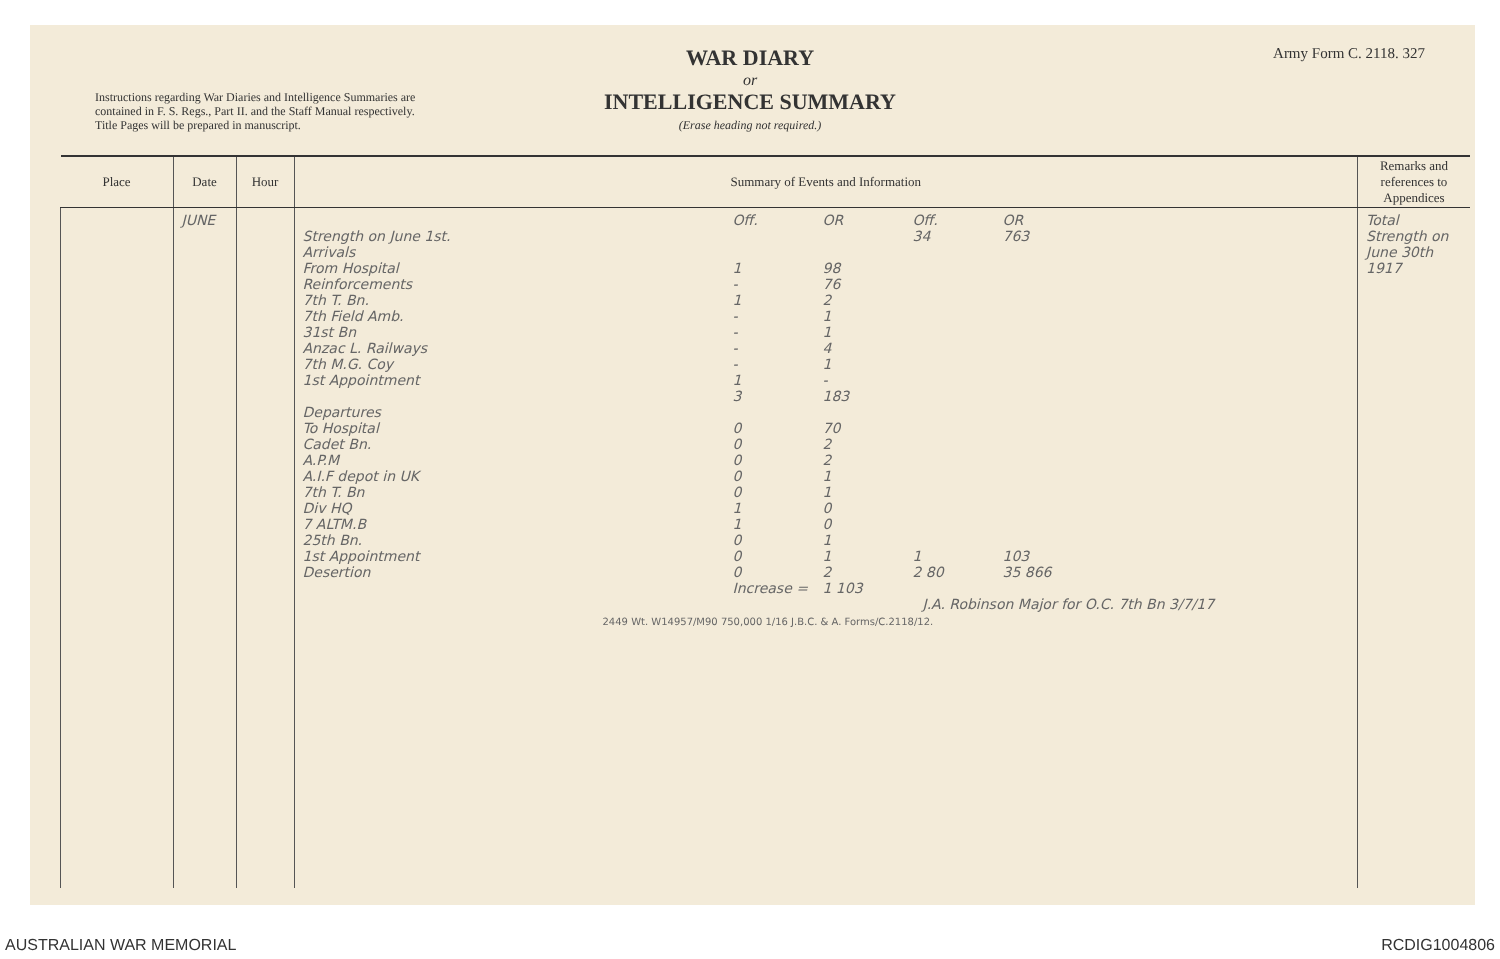Instructions regarding War Diaries and Intelligence Summaries are contained in F. S. Regs., Part II. and the Staff Manual respectively. Title Pages will be prepared in manuscript.
WAR DIARY
or
INTELLIGENCE SUMMARY
(Erase heading not required.)
Army Form C. 2118. 327
| Place | Date | Hour | Summary of Events and Information | Remarks and references to Appendices |
| --- | --- | --- | --- | --- |
| | JUNE | | Off. OR Off. OR Strength on June 1st. 34 763 Arrivals From Hospital 1 98 Reinforcements - 76 7th T. Bn. 1 2 7th Field Amb. - 1 31st Bn - 1 Anzac L. Railways - 4 7th M.G. Coy - 1 1st Appointment 1 - 3 183 Departures To Hospital 0 70 Cadet Bn. 0 2 A.P.M 0 2 A.I.F depot in UK 0 1 7th T. Bn 0 1 Div HQ 1 0 7 ALTM.B 1 0 25th Bn. 0 1 1st Appointment 0 1 1 103 Desertion 0 2 2 80 35 866 Increase = 1 103 J.A. Robinson Major for O.C. 7th Bn 3/7/17 2449 Wt. W14957/M90 750,000 1/16 J.B.C. & A. Forms/C.2118/12. | Total Strength on June 30th 1917 |
AUSTRALIAN WAR MEMORIAL RCDIG1004806